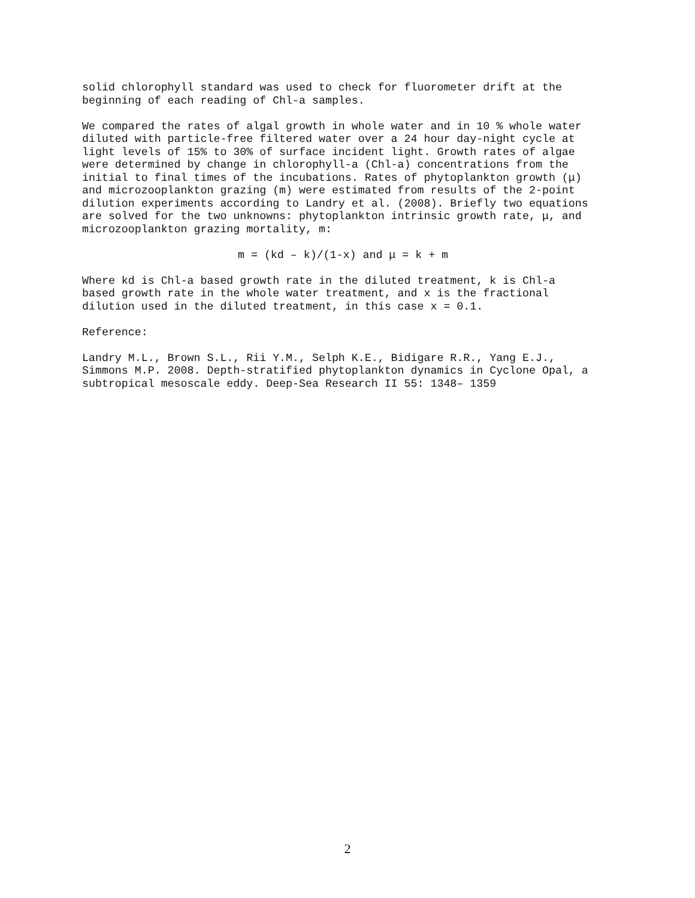solid chlorophyll standard was used to check for fluorometer drift at the beginning of each reading of Chl-a samples.
We compared the rates of algal growth in whole water and in 10 % whole water diluted with particle-free filtered water over a 24 hour day-night cycle at light levels of 15% to 30% of surface incident light. Growth rates of algae were determined by change in chlorophyll-a (Chl-a) concentrations from the initial to final times of the incubations. Rates of phytoplankton growth (μ) and microzooplankton grazing (m) were estimated from results of the 2-point dilution experiments according to Landry et al. (2008). Briefly two equations are solved for the two unknowns: phytoplankton intrinsic growth rate, μ, and microzooplankton grazing mortality, m:
m = (kd – k)/(1-x) and μ = k + m
Where kd is Chl-a based growth rate in the diluted treatment, k is Chl-a based growth rate in the whole water treatment, and x is the fractional dilution used in the diluted treatment, in this case x = 0.1.
Reference:
Landry M.L., Brown S.L., Rii Y.M., Selph K.E., Bidigare R.R., Yang E.J., Simmons M.P. 2008. Depth-stratified phytoplankton dynamics in Cyclone Opal, a subtropical mesoscale eddy. Deep-Sea Research II 55: 1348– 1359
2